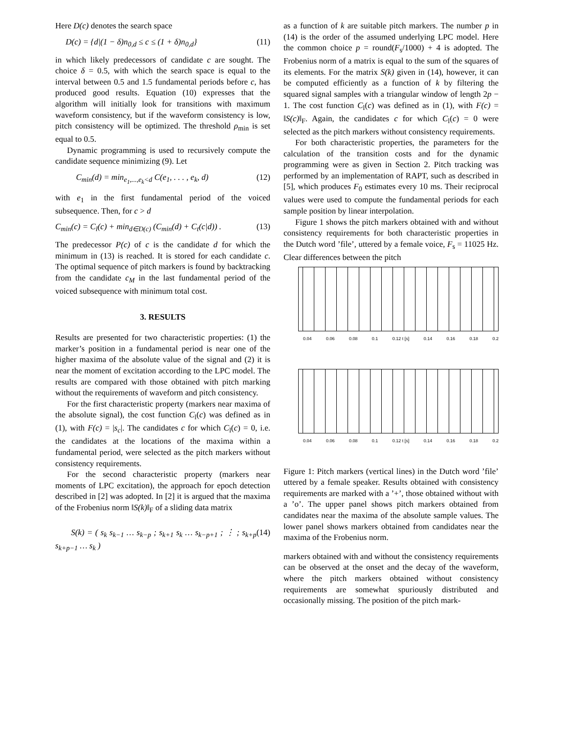Here D(c) denotes the search space
D(c) = {d|(1 − δ)n<sub>0,d</sub> ≤ c ≤ (1 + δ)n<sub>0,d</sub>} (11)
in which likely predecessors of candidate c are sought. The choice δ = 0.5, with which the search space is equal to the interval between 0.5 and 1.5 fundamental periods before c, has produced good results. Equation (10) expresses that the algorithm will initially look for transitions with maximum waveform consistency, but if the waveform consistency is low, pitch consistency will be optimized. The threshold ρ<sub>min</sub> is set equal to 0.5.
Dynamic programming is used to recursively compute the candidate sequence minimizing (9). Let
C<sub>min</sub>(d) = min<sub>e<sub>1</sub>,...,e<sub>k</sub><d</sub> C(e<sub>1</sub>, . . . , e<sub>k</sub>, d) (12)
with e<sub>1</sub> in the first fundamental period of the voiced subsequence. Then, for c > d
C<sub>min</sub>(c) = C<sub>l</sub>(c) + min<sub>d∈D(c)</sub> (C<sub>min</sub>(d) + C<sub>t</sub>(c|d)) . (13)
The predecessor P(c) of c is the candidate d for which the minimum in (13) is reached. It is stored for each candidate c. The optimal sequence of pitch markers is found by backtracking from the candidate c<sub>M</sub> in the last fundamental period of the voiced subsequence with minimum total cost.
3. RESULTS
Results are presented for two characteristic properties: (1) the marker’s position in a fundamental period is near one of the higher maxima of the absolute value of the signal and (2) it is near the moment of excitation according to the LPC model. The results are compared with those obtained with pitch marking without the requirements of waveform and pitch consistency.
For the first characteristic property (markers near maxima of the absolute signal), the cost function C<sub>l</sub>(c) was defined as in (1), with F(c) = |s<sub>c</sub>|. The candidates c for which C<sub>l</sub>(c) = 0, i.e. the candidates at the locations of the maxima within a fundamental period, were selected as the pitch markers without consistency requirements.
For the second characteristic property (markers near moments of LPC excitation), the approach for epoch detection described in [2] was adopted. In [2] it is argued that the maxima of the Frobenius norm ‖S(k)‖<sub>F</sub> of a sliding data matrix
S(k) = ( s<sub>k</sub> s<sub>k−1</sub> … s<sub>k−p</sub> ; s<sub>k+1</sub> s<sub>k</sub> … s<sub>k−p+1</sub> ; ⋮ ; s<sub>k+p</sub> s<sub>k+p−1</sub> … s<sub>k</sub> ) (14)
as a function of k are suitable pitch markers. The number p in (14) is the order of the assumed underlying LPC model. Here the common choice p = round(F<sub>s</sub>/1000) + 4 is adopted. The Frobenius norm of a matrix is equal to the sum of the squares of its elements. For the matrix S(k) given in (14), however, it can be computed efficiently as a function of k by filtering the squared signal samples with a triangular window of length 2p − 1. The cost function C<sub>l</sub>(c) was defined as in (1), with F(c) = ‖S(c)‖<sub>F</sub>. Again, the candidates c for which C<sub>l</sub>(c) = 0 were selected as the pitch markers without consistency requirements.
For both characteristic properties, the parameters for the calculation of the transition costs and for the dynamic programming were as given in Section 2. Pitch tracking was performed by an implementation of RAPT, such as described in [5], which produces F<sub>0</sub> estimates every 10 ms. Their reciprocal values were used to compute the fundamental periods for each sample position by linear interpolation.
Figure 1 shows the pitch markers obtained with and without consistency requirements for both characteristic properties in the Dutch word ’file’, uttered by a female voice, F<sub>s</sub> = 11025 Hz. Clear differences between the pitch
0.04 0.06 0.08 0.1 0.12 t [s] 0.14 0.16 0.18 0.2
0.04 0.06 0.08 0.1 0.12 t [s] 0.14 0.16 0.18 0.2
Figure 1: Pitch markers (vertical lines) in the Dutch word ’file’ uttered by a female speaker. Results obtained with consistency requirements are marked with a ’+’, those obtained without with a ’o’. The upper panel shows pitch markers obtained from candidates near the maxima of the absolute sample values. The lower panel shows markers obtained from candidates near the maxima of the Frobenius norm.
markers obtained with and without the consistency requirements can be observed at the onset and the decay of the waveform, where the pitch markers obtained without consistency requirements are somewhat spuriously distributed and occasionally missing. The position of the pitch mark-